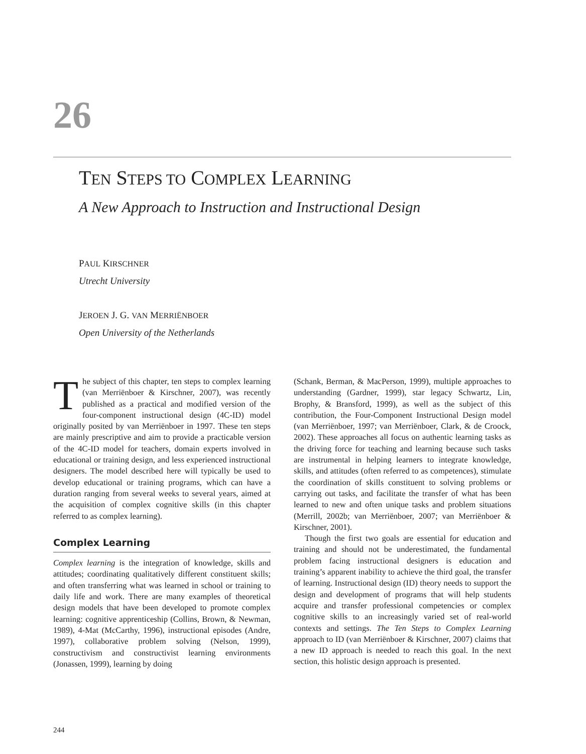26
TEN STEPS TO COMPLEX LEARNING
A New Approach to Instruction and Instructional Design
PAUL KIRSCHNER
Utrecht University
JEROEN J. G. VAN MERRIËNBOER
Open University of the Netherlands
The subject of this chapter, ten steps to complex learning (van Merriënboer & Kirschner, 2007), was recently published as a practical and modified version of the four-component instructional design (4C-ID) model originally posited by van Merriënboer in 1997. These ten steps are mainly prescriptive and aim to provide a practicable version of the 4C-ID model for teachers, domain experts involved in educational or training design, and less experienced instructional designers. The model described here will typically be used to develop educational or training programs, which can have a duration ranging from several weeks to several years, aimed at the acquisition of complex cognitive skills (in this chapter referred to as complex learning).
Complex Learning
Complex learning is the integration of knowledge, skills and attitudes; coordinating qualitatively different constituent skills; and often transferring what was learned in school or training to daily life and work. There are many examples of theoretical design models that have been developed to promote complex learning: cognitive apprenticeship (Collins, Brown, & Newman, 1989), 4-Mat (McCarthy, 1996), instructional episodes (Andre, 1997), collaborative problem solving (Nelson, 1999), constructivism and constructivist learning environments (Jonassen, 1999), learning by doing
(Schank, Berman, & MacPerson, 1999), multiple approaches to understanding (Gardner, 1999), star legacy Schwartz, Lin, Brophy, & Bransford, 1999), as well as the subject of this contribution, the Four-Component Instructional Design model (van Merriënboer, 1997; van Merriënboer, Clark, & de Croock, 2002). These approaches all focus on authentic learning tasks as the driving force for teaching and learning because such tasks are instrumental in helping learners to integrate knowledge, skills, and attitudes (often referred to as competences), stimulate the coordination of skills constituent to solving problems or carrying out tasks, and facilitate the transfer of what has been learned to new and often unique tasks and problem situations (Merrill, 2002b; van Merriënboer, 2007; van Merriënboer & Kirschner, 2001).
Though the first two goals are essential for education and training and should not be underestimated, the fundamental problem facing instructional designers is education and training’s apparent inability to achieve the third goal, the transfer of learning. Instructional design (ID) theory needs to support the design and development of programs that will help students acquire and transfer professional competencies or complex cognitive skills to an increasingly varied set of real-world contexts and settings. The Ten Steps to Complex Learning approach to ID (van Merriënboer & Kirschner, 2007) claims that a new ID approach is needed to reach this goal. In the next section, this holistic design approach is presented.
244